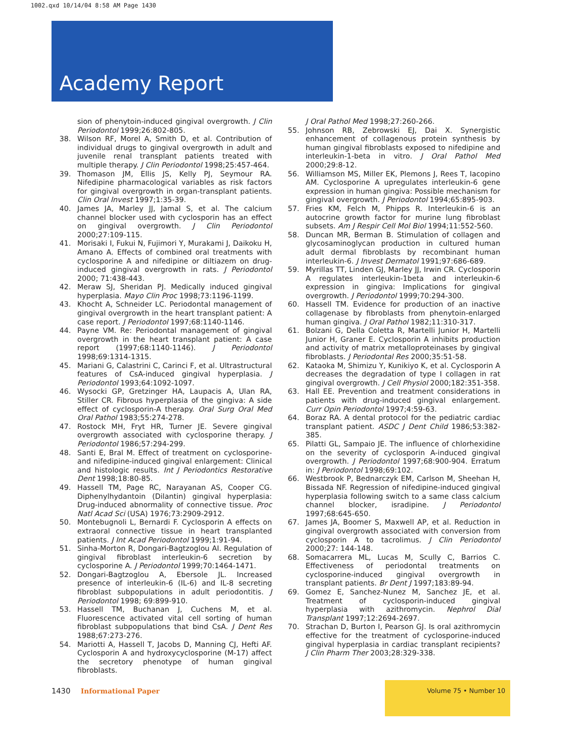1002.qxd 10/14/04 8:58 AM Page 1430
Academy Report
sion of phenytoin-induced gingival overgrowth. J Clin Periodontol 1999;26:802-805.
38. Wilson RF, Morel A, Smith D, et al. Contribution of individual drugs to gingival overgrowth in adult and juvenile renal transplant patients treated with multiple therapy. J Clin Periodontol 1998;25:457-464.
39. Thomason JM, Ellis JS, Kelly PJ, Seymour RA. Nifedipine pharmacological variables as risk factors for gingival overgrowth in organ-transplant patients. Clin Oral Invest 1997;1:35-39.
40. James JA, Marley JJ, Jamal S, et al. The calcium channel blocker used with cyclosporin has an effect on gingival overgrowth. J Clin Periodontol 2000;27:109-115.
41. Morisaki I, Fukui N, Fujimori Y, Murakami J, Daikoku H, Amano A. Effects of combined oral treatments with cyclosporine A and nifedipine or diltiazem on drug-induced gingival overgrowth in rats. J Periodontol 2000; 71:438-443.
42. Meraw SJ, Sheridan PJ. Medically induced gingival hyperplasia. Mayo Clin Proc 1998;73:1196-1199.
43. Khocht A, Schneider LC. Periodontal management of gingival overgrowth in the heart transplant patient: A case report. J Periodontol 1997;68:1140-1146.
44. Payne VM. Re: Periodontal management of gingival overgrowth in the heart transplant patient: A case report (1997;68:1140-1146). J Periodontol 1998;69:1314-1315.
45. Mariani G, Calastrini C, Carinci F, et al. Ultrastructural features of CsA-induced gingival hyperplasia. J Periodontol 1993;64:1092-1097.
46. Wysocki GP, Gretzinger HA, Laupacis A, Ulan RA, Stiller CR. Fibrous hyperplasia of the gingiva: A side effect of cyclosporin-A therapy. Oral Surg Oral Med Oral Pathol 1983;55:274-278.
47. Rostock MH, Fryt HR, Turner JE. Severe gingival overgrowth associated with cyclosporine therapy. J Periodontol 1986;57:294-299.
48. Santi E, Bral M. Effect of treatment on cyclosporine- and nifedipine-induced gingival enlargement: Clinical and histologic results. Int J Periodontics Restorative Dent 1998;18:80-85.
49. Hassell TM, Page RC, Narayanan AS, Cooper CG. Diphenylhydantoin (Dilantin) gingival hyperplasia: Drug-induced abnormality of connective tissue. Proc Natl Acad Sci (USA) 1976;73:2909-2912.
50. Montebugnoli L, Bernardi F. Cyclosporin A effects on extraoral connective tissue in heart transplanted patients. J Int Acad Periodontol 1999;1:91-94.
51. Sinha-Morton R, Dongari-Bagtzoglou AI. Regulation of gingival fibroblast interleukin-6 secretion by cyclosporine A. J Periodontol 1999;70:1464-1471.
52. Dongari-Bagtzoglou A, Ebersole JL. Increased presence of interleukin-6 (IL-6) and IL-8 secreting fibroblast subpopulations in adult periodontitis. J Periodontol 1998; 69:899-910.
53. Hassell TM, Buchanan J, Cuchens M, et al. Fluorescence activated vital cell sorting of human fibroblast subpopulations that bind CsA. J Dent Res 1988;67:273-276.
54. Mariotti A, Hassell T, Jacobs D, Manning CJ, Hefti AF. Cyclosporin A and hydroxycyclosporine (M-17) affect the secretory phenotype of human gingival fibroblasts.
J Oral Pathol Med 1998;27:260-266.
55. Johnson RB, Zebrowski EJ, Dai X. Synergistic enhancement of collagenous protein synthesis by human gingival fibroblasts exposed to nifedipine and interleukin-1-beta in vitro. J Oral Pathol Med 2000;29:8-12.
56. Williamson MS, Miller EK, Plemons J, Rees T, Iacopino AM. Cyclosporine A upregulates interleukin-6 gene expression in human gingiva: Possible mechanism for gingival overgrowth. J Periodontol 1994;65:895-903.
57. Fries KM, Felch M, Phipps R. Interleukin-6 is an autocrine growth factor for murine lung fibroblast subsets. Am J Respir Cell Mol Biol 1994;11:552-560.
58. Duncan MR, Berman B. Stimulation of collagen and glycosaminoglycan production in cultured human adult dermal fibroblasts by recombinant human interleukin-6. J Invest Dermatol 1991;97:686-689.
59. Myrillas TT, Linden GJ, Marley JJ, Irwin CR. Cyclosporin A regulates interleukin-1beta and interleukin-6 expression in gingiva: Implications for gingival overgrowth. J Periodontol 1999;70:294-300.
60. Hassell TM. Evidence for production of an inactive collagenase by fibroblasts from phenytoin-enlarged human gingiva. J Oral Pathol 1982;11:310-317.
61. Bolzani G, Della Coletta R, Martelli Junior H, Martelli Junior H, Graner E. Cyclosporin A inhibits production and activity of matrix metalloproteinases by gingival fibroblasts. J Periodontal Res 2000;35:51-58.
62. Kataoka M, Shimizu Y, Kunikiyo K, et al. Cyclosporin A decreases the degradation of type I collagen in rat gingival overgrowth. J Cell Physiol 2000;182:351-358.
63. Hall EE. Prevention and treatment considerations in patients with drug-induced gingival enlargement. Curr Opin Periodontol 1997;4:59-63.
64. Boraz RA. A dental protocol for the pediatric cardiac transplant patient. ASDC J Dent Child 1986;53:382-385.
65. Pilatti GL, Sampaio JE. The influence of chlorhexidine on the severity of cyclosporin A-induced gingival overgrowth. J Periodontol 1997;68:900-904. Erratum in: J Periodontol 1998;69:102.
66. Westbrook P, Bednarczyk EM, Carlson M, Sheehan H, Bissada NF. Regression of nifedipine-induced gingival hyperplasia following switch to a same class calcium channel blocker, isradipine. J Periodontol 1997;68:645-650.
67. James JA, Boomer S, Maxwell AP, et al. Reduction in gingival overgrowth associated with conversion from cyclosporin A to tacrolimus. J Clin Periodontol 2000;27: 144-148.
68. Somacarrera ML, Lucas M, Scully C, Barrios C. Effectiveness of periodontal treatments on cyclosporine-induced gingival overgrowth in transplant patients. Br Dent J 1997;183:89-94.
69. Gomez E, Sanchez-Nunez M, Sanchez JE, et al. Treatment of cyclosporin-induced gingival hyperplasia with azithromycin. Nephrol Dial Transplant 1997;12:2694-2697.
70. Strachan D, Burton I, Pearson GJ. Is oral azithromycin effective for the treatment of cyclosporine-induced gingival hyperplasia in cardiac transplant recipients? J Clin Pharm Ther 2003;28:329-338.
1430 Informational Paper
Volume 75 • Number 10